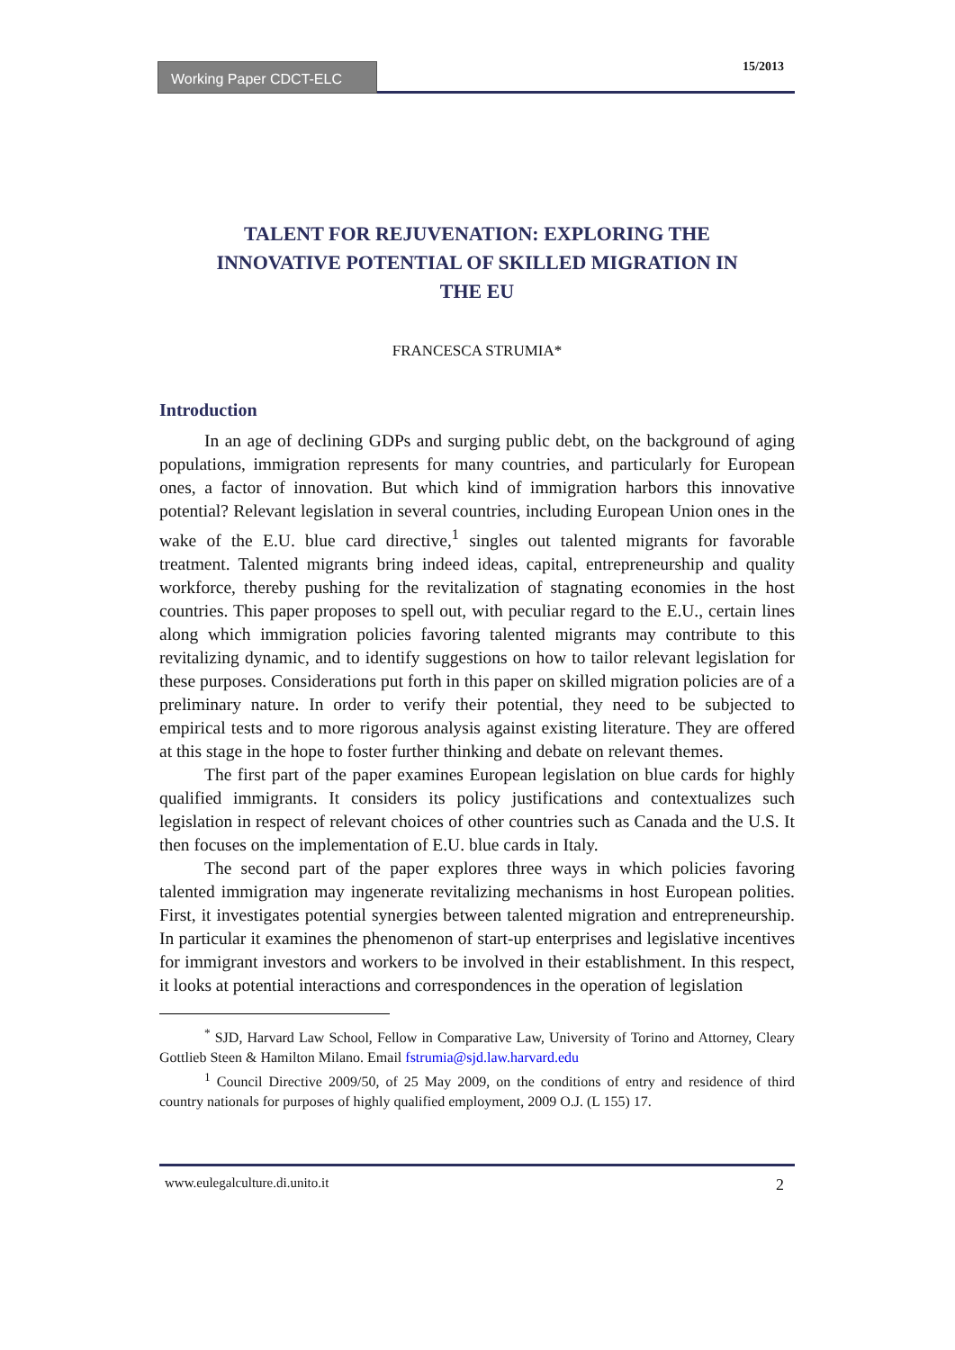Working Paper CDCT-ELC
15/2013
TALENT FOR REJUVENATION: EXPLORING THE INNOVATIVE POTENTIAL OF SKILLED MIGRATION IN THE EU
FRANCESCA STRUMIA*
Introduction
In an age of declining GDPs and surging public debt, on the background of aging populations, immigration represents for many countries, and particularly for European ones, a factor of innovation. But which kind of immigration harbors this innovative potential? Relevant legislation in several countries, including European Union ones in the wake of the E.U. blue card directive,<sup>1</sup> singles out talented migrants for favorable treatment. Talented migrants bring indeed ideas, capital, entrepreneurship and quality workforce, thereby pushing for the revitalization of stagnating economies in the host countries. This paper proposes to spell out, with peculiar regard to the E.U., certain lines along which immigration policies favoring talented migrants may contribute to this revitalizing dynamic, and to identify suggestions on how to tailor relevant legislation for these purposes. Considerations put forth in this paper on skilled migration policies are of a preliminary nature. In order to verify their potential, they need to be subjected to empirical tests and to more rigorous analysis against existing literature. They are offered at this stage in the hope to foster further thinking and debate on relevant themes.
The first part of the paper examines European legislation on blue cards for highly qualified immigrants. It considers its policy justifications and contextualizes such legislation in respect of relevant choices of other countries such as Canada and the U.S. It then focuses on the implementation of E.U. blue cards in Italy.
The second part of the paper explores three ways in which policies favoring talented immigration may ingenerate revitalizing mechanisms in host European polities. First, it investigates potential synergies between talented migration and entrepreneurship. In particular it examines the phenomenon of start-up enterprises and legislative incentives for immigrant investors and workers to be involved in their establishment. In this respect, it looks at potential interactions and correspondences in the operation of legislation
<sup>*</sup> SJD, Harvard Law School, Fellow in Comparative Law, University of Torino and Attorney, Cleary Gottlieb Steen & Hamilton Milano. Email fstrumia@sjd.law.harvard.edu
<sup>1</sup> Council Directive 2009/50, of 25 May 2009, on the conditions of entry and residence of third country nationals for purposes of highly qualified employment, 2009 O.J. (L 155) 17.
www.eulegalculture.di.unito.it 2